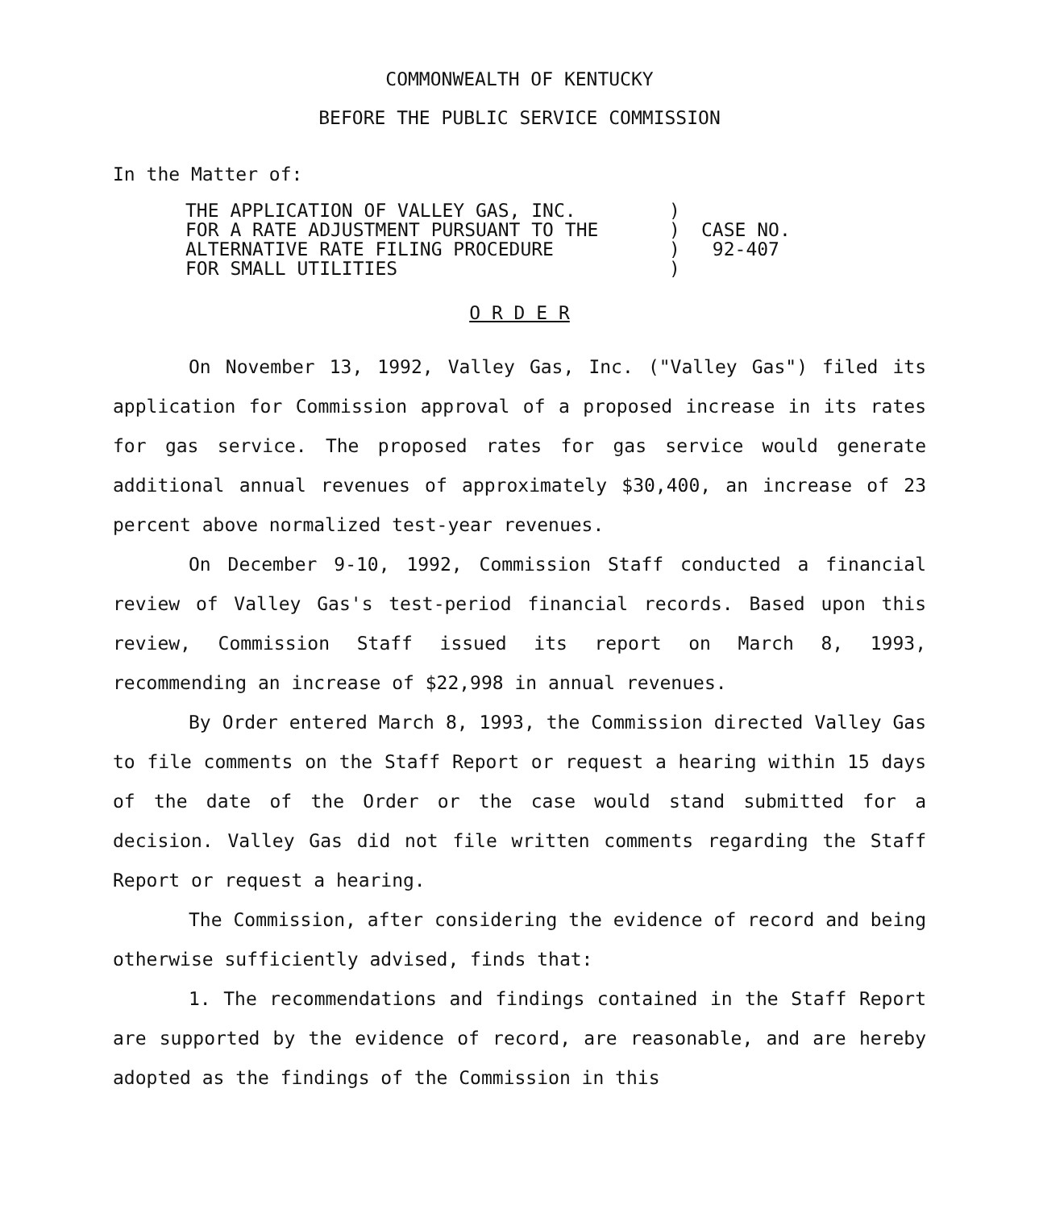COMMONWEALTH OF KENTUCKY
BEFORE THE PUBLIC SERVICE COMMISSION
In the Matter of:
| THE APPLICATION OF VALLEY GAS, INC. FOR A RATE ADJUSTMENT PURSUANT TO THE ALTERNATIVE RATE FILING PROCEDURE FOR SMALL UTILITIES | ) ) ) ) | CASE NO. 92-407 |
O R D E R
On November 13, 1992, Valley Gas, Inc. ("Valley Gas") filed its application for Commission approval of a proposed increase in its rates for gas service. The proposed rates for gas service would generate additional annual revenues of approximately $30,400, an increase of 23 percent above normalized test-year revenues.
On December 9-10, 1992, Commission Staff conducted a financial review of Valley Gas's test-period financial records. Based upon this review, Commission Staff issued its report on March 8, 1993, recommending an increase of $22,998 in annual revenues.
By Order entered March 8, 1993, the Commission directed Valley Gas to file comments on the Staff Report or request a hearing within 15 days of the date of the Order or the case would stand submitted for a decision. Valley Gas did not file written comments regarding the Staff Report or request a hearing.
The Commission, after considering the evidence of record and being otherwise sufficiently advised, finds that:
1. The recommendations and findings contained in the Staff Report are supported by the evidence of record, are reasonable, and are hereby adopted as the findings of the Commission in this